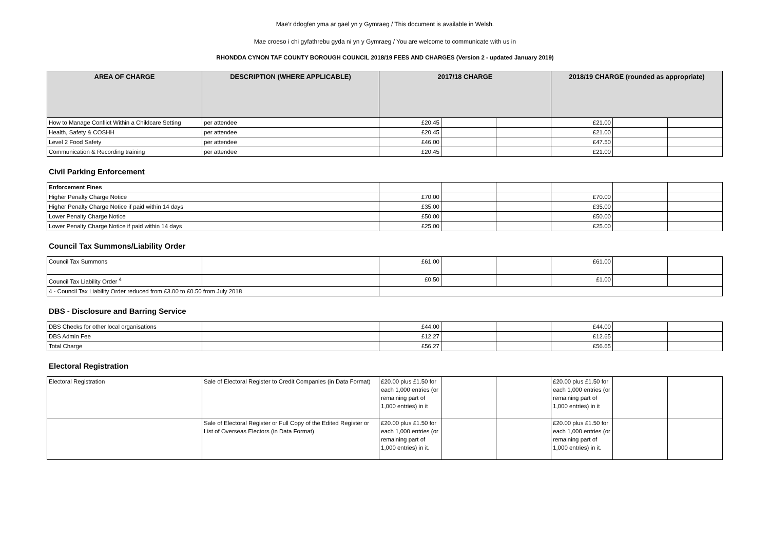Mae’r ddogfen yma ar gael yn y Gymraeg / This document is available in Welsh.
Mae croeso i chi gyfathrebu gyda ni yn y Gymraeg / You are welcome to communicate with us in
RHONDDA CYNON TAF COUNTY BOROUGH COUNCIL 2018/19 FEES AND CHARGES (Version 2 - updated January 2019)
| AREA OF CHARGE | DESCRIPTION (WHERE APPLICABLE) | 2017/18 CHARGE | | | 2018/19 CHARGE (rounded as appropriate) | | |
| --- | --- | --- | --- | --- | --- | --- | --- |
| How to Manage Conflict Within a Childcare Setting | per attendee | £20.45 | | | £21.00 | | |
| Health, Safety & COSHH | per attendee | £20.45 | | | £21.00 | | |
| Level 2 Food Safety | per attendee | £46.00 | | | £47.50 | | |
| Communication & Recording training | per attendee | £20.45 | | | £21.00 | | |
Civil Parking Enforcement
| Enforcement Fines | | | | | | |
| Higher Penalty Charge Notice | £70.00 | | | £70.00 | | |
| Higher Penalty Charge Notice if paid within 14 days | £35.00 | | | £35.00 | | |
| Lower Penalty Charge Notice | £50.00 | | | £50.00 | | |
| Lower Penalty Charge Notice if paid within 14 days | £25.00 | | | £25.00 | | |
Council Tax Summons/Liability Order
| Council Tax Summons | | £61.00 | | | £61.00 | | |
| Council Tax Liability Order <sup>4</sup> | | £0.50 | | | £1.00 | | |
| 4 - Council Tax Liability Order reduced from £3.00 to £0.50 from July 2018 | | | | | | | |
DBS - Disclosure and Barring Service
| DBS Checks for other local organisations | | £44.00 | | | £44.00 | | |
| DBS Admin Fee | | £12.27 | | | £12.65 | | |
| Total Charge | | £56.27 | | | £56.65 | | |
Electoral Registration
| Electoral Registration | Sale of Electoral Register to Credit Companies (in Data Format) | £20.00 plus £1.50 for each 1,000 entries (or remaining part of 1,000 entries) in it | | | £20.00 plus £1.50 for each 1,000 entries (or remaining part of 1,000 entries) in it | | |
| | Sale of Electoral Register or Full Copy of the Edited Register or List of Overseas Electors (in Data Format) | £20.00 plus £1.50 for each 1,000 entries (or remaining part of 1,000 entries) in it. | | | £20.00 plus £1.50 for each 1,000 entries (or remaining part of 1,000 entries) in it. | | |